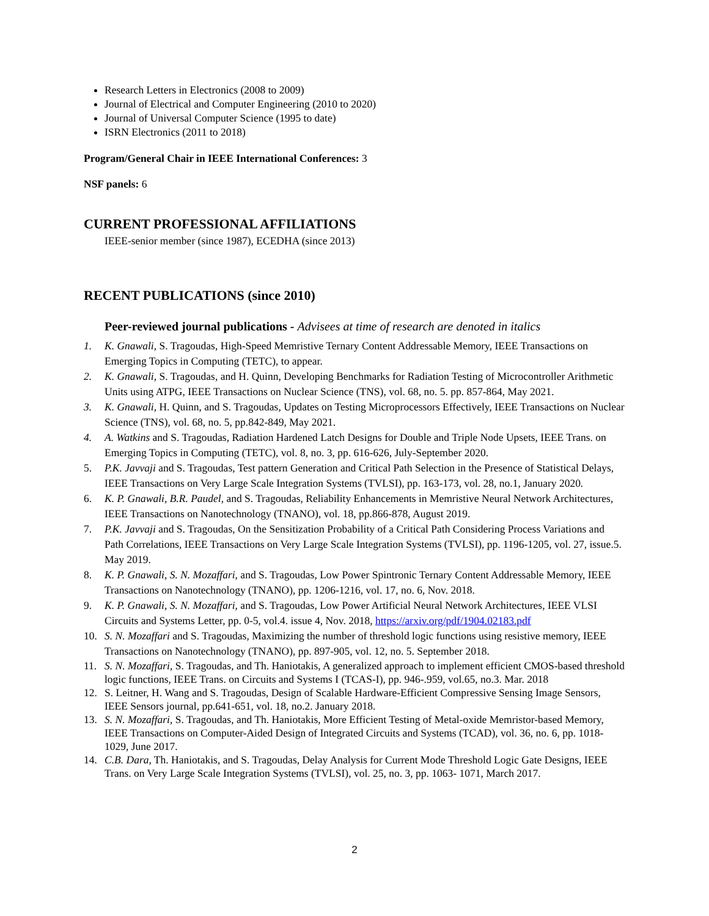Research Letters in Electronics (2008 to 2009)
Journal of Electrical and Computer Engineering (2010 to 2020)
Journal of Universal Computer Science (1995 to date)
ISRN Electronics (2011 to 2018)
Program/General Chair in IEEE International Conferences: 3
NSF panels: 6
CURRENT PROFESSIONAL AFFILIATIONS
IEEE-senior member (since 1987), ECEDHA (since 2013)
RECENT PUBLICATIONS (since 2010)
Peer-reviewed journal publications - Advisees at time of research are denoted in italics
1. K. Gnawali, S. Tragoudas, High-Speed Memristive Ternary Content Addressable Memory, IEEE Transactions on Emerging Topics in Computing (TETC), to appear.
2. K. Gnawali, S. Tragoudas, and H. Quinn, Developing Benchmarks for Radiation Testing of Microcontroller Arithmetic Units using ATPG, IEEE Transactions on Nuclear Science (TNS), vol. 68, no. 5. pp. 857-864, May 2021.
3. K. Gnawali, H. Quinn, and S. Tragoudas, Updates on Testing Microprocessors Effectively, IEEE Transactions on Nuclear Science (TNS), vol. 68, no. 5, pp.842-849, May 2021.
4. A. Watkins and S. Tragoudas, Radiation Hardened Latch Designs for Double and Triple Node Upsets, IEEE Trans. on Emerging Topics in Computing (TETC), vol. 8, no. 3, pp. 616-626, July-September 2020.
5. P.K. Javvaji and S. Tragoudas, Test pattern Generation and Critical Path Selection in the Presence of Statistical Delays, IEEE Transactions on Very Large Scale Integration Systems (TVLSI), pp. 163-173, vol. 28, no.1, January 2020.
6. K. P. Gnawali, B.R. Paudel, and S. Tragoudas, Reliability Enhancements in Memristive Neural Network Architectures, IEEE Transactions on Nanotechnology (TNANO), vol. 18, pp.866-878, August 2019.
7. P.K. Javvaji and S. Tragoudas, On the Sensitization Probability of a Critical Path Considering Process Variations and Path Correlations, IEEE Transactions on Very Large Scale Integration Systems (TVLSI), pp. 1196-1205, vol. 27, issue.5. May 2019.
8. K. P. Gnawali, S. N. Mozaffari, and S. Tragoudas, Low Power Spintronic Ternary Content Addressable Memory, IEEE Transactions on Nanotechnology (TNANO), pp. 1206-1216, vol. 17, no. 6, Nov. 2018.
9. K. P. Gnawali, S. N. Mozaffari, and S. Tragoudas, Low Power Artificial Neural Network Architectures, IEEE VLSI Circuits and Systems Letter, pp. 0-5, vol.4. issue 4, Nov. 2018, https://arxiv.org/pdf/1904.02183.pdf
10. S. N. Mozaffari and S. Tragoudas, Maximizing the number of threshold logic functions using resistive memory, IEEE Transactions on Nanotechnology (TNANO), pp. 897-905, vol. 12, no. 5. September 2018.
11. S. N. Mozaffari, S. Tragoudas, and Th. Haniotakis, A generalized approach to implement efficient CMOS-based threshold logic functions, IEEE Trans. on Circuits and Systems I (TCAS-I), pp. 946-.959, vol.65, no.3. Mar. 2018
12. S. Leitner, H. Wang and S. Tragoudas, Design of Scalable Hardware-Efficient Compressive Sensing Image Sensors, IEEE Sensors journal, pp.641-651, vol. 18, no.2. January 2018.
13. S. N. Mozaffari, S. Tragoudas, and Th. Haniotakis, More Efficient Testing of Metal-oxide Memristor-based Memory, IEEE Transactions on Computer-Aided Design of Integrated Circuits and Systems (TCAD), vol. 36, no. 6, pp. 1018- 1029, June 2017.
14. C.B. Dara, Th. Haniotakis, and S. Tragoudas, Delay Analysis for Current Mode Threshold Logic Gate Designs, IEEE Trans. on Very Large Scale Integration Systems (TVLSI), vol. 25, no. 3, pp. 1063- 1071, March 2017.
2